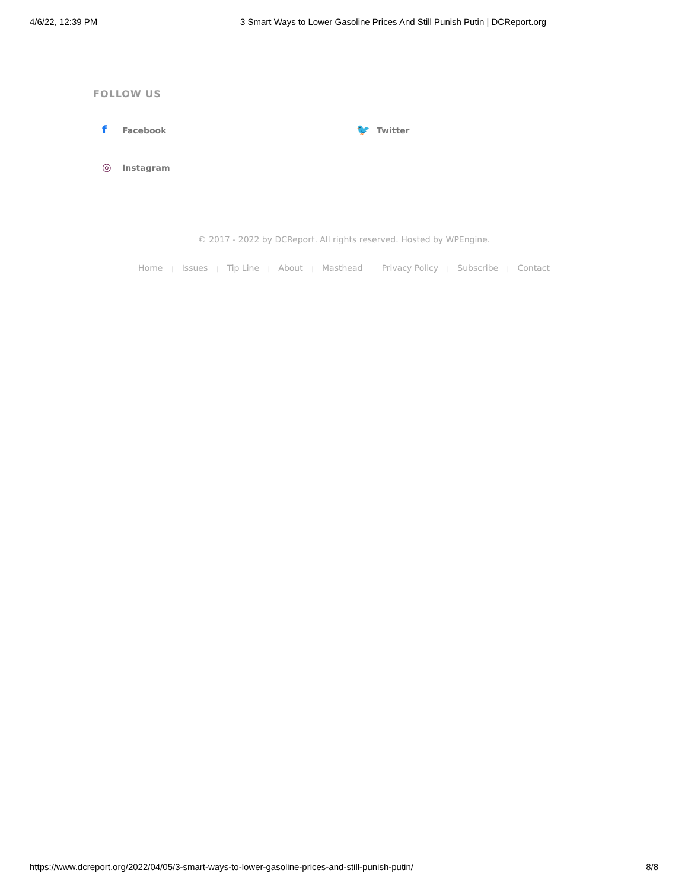4/6/22, 12:39 PM 3 Smart Ways to Lower Gasoline Prices And Still Punish Putin | DCReport.org
FOLLOW US
f Facebook
🐦 Twitter
◎ Instagram
© 2017 - 2022 by DCReport. All rights reserved. Hosted by WPEngine.
Home | Issues | Tip Line | About | Masthead | Privacy Policy | Subscribe | Contact
https://www.dcreport.org/2022/04/05/3-smart-ways-to-lower-gasoline-prices-and-still-punish-putin/ 8/8